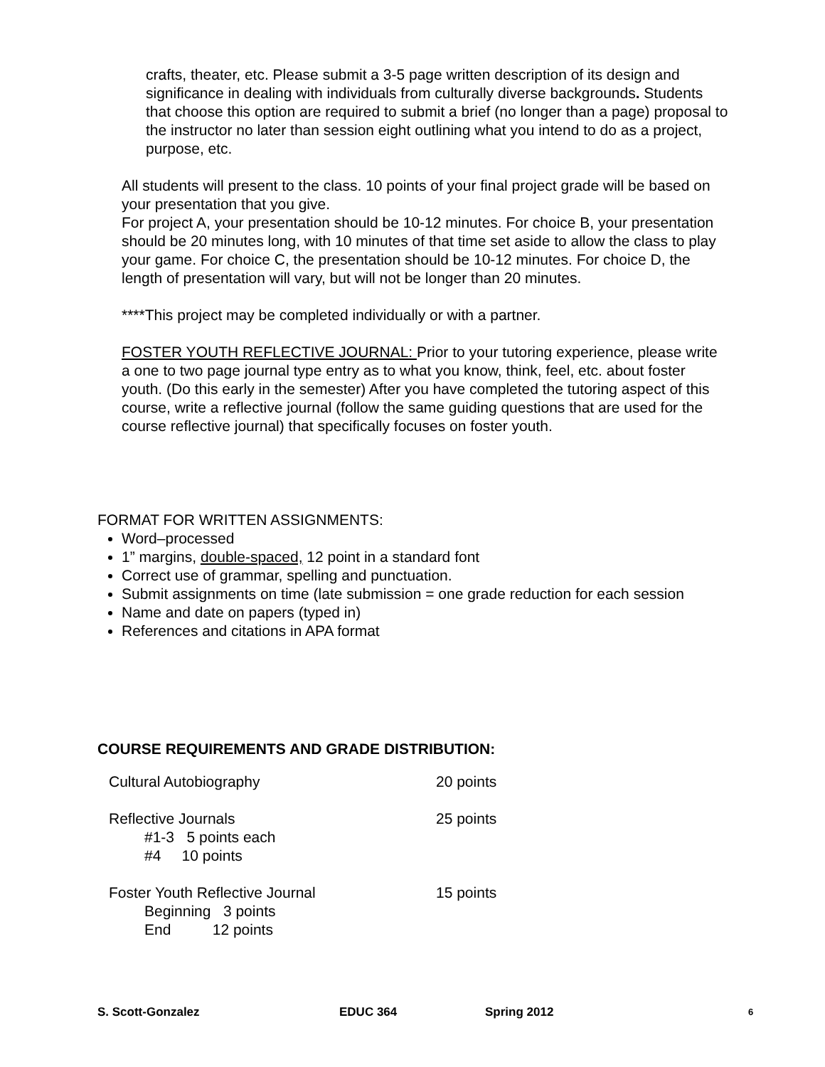crafts, theater, etc. Please submit a 3-5 page written description of its design and significance in dealing with individuals from culturally diverse backgrounds. Students that choose this option are required to submit a brief (no longer than a page) proposal to the instructor no later than session eight outlining what you intend to do as a project, purpose, etc.
All students will present to the class. 10 points of your final project grade will be based on your presentation that you give.
For project A, your presentation should be 10-12 minutes. For choice B, your presentation should be 20 minutes long, with 10 minutes of that time set aside to allow the class to play your game. For choice C, the presentation should be 10-12 minutes. For choice D, the length of presentation will vary, but will not be longer than 20 minutes.
****This project may be completed individually or with a partner.
FOSTER YOUTH REFLECTIVE JOURNAL: Prior to your tutoring experience, please write a one to two page journal type entry as to what you know, think, feel, etc. about foster youth. (Do this early in the semester) After you have completed the tutoring aspect of this course, write a reflective journal (follow the same guiding questions that are used for the course reflective journal) that specifically focuses on foster youth.
FORMAT FOR WRITTEN ASSIGNMENTS:
Word–processed
1” margins, double-spaced, 12 point in a standard font
Correct use of grammar, spelling and punctuation.
Submit assignments on time (late submission = one grade reduction for each session
Name and date on papers (typed in)
References and citations in APA format
COURSE REQUIREMENTS AND GRADE DISTRIBUTION:
| Cultural Autobiography | 20 points |
| Reflective Journals #1-3 5 points each #4 10 points | 25 points |
| Foster Youth Reflective Journal Beginning 3 points End 12 points | 15 points |
S. Scott-Gonzalez EDUC 364 Spring 2012 6